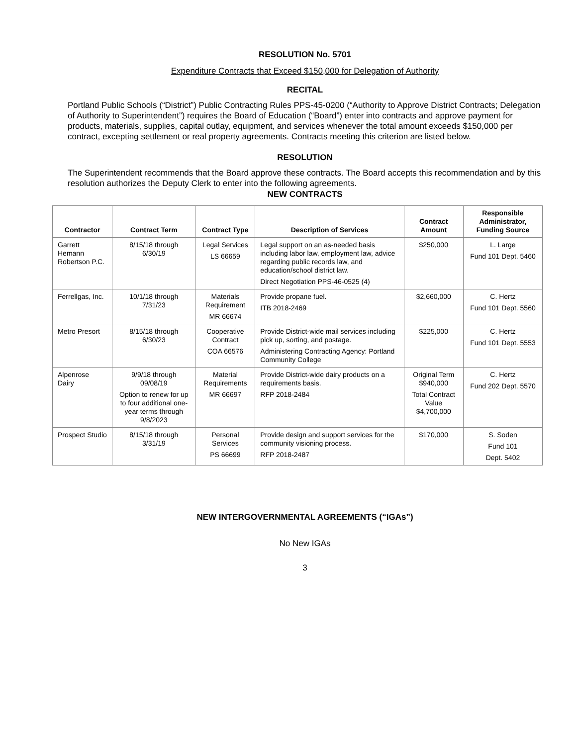RESOLUTION No. 5701
Expenditure Contracts that Exceed $150,000 for Delegation of Authority
RECITAL
Portland Public Schools (“District”) Public Contracting Rules PPS-45-0200 (“Authority to Approve District Contracts; Delegation of Authority to Superintendent”) requires the Board of Education (“Board”) enter into contracts and approve payment for products, materials, supplies, capital outlay, equipment, and services whenever the total amount exceeds $150,000 per contract, excepting settlement or real property agreements. Contracts meeting this criterion are listed below.
RESOLUTION
The Superintendent recommends that the Board approve these contracts. The Board accepts this recommendation and by this resolution authorizes the Deputy Clerk to enter into the following agreements.
NEW CONTRACTS
| Contractor | Contract Term | Contract Type | Description of Services | Contract Amount | Responsible Administrator, Funding Source |
| --- | --- | --- | --- | --- | --- |
| Garrett Hemann Robertson P.C. | 8/15/18 through 6/30/19 | Legal Services LS 66659 | Legal support on an as-needed basis including labor law, employment law, advice regarding public records law, and education/school district law. Direct Negotiation PPS-46-0525 (4) | $250,000 | L. Large Fund 101 Dept. 5460 |
| Ferrellgas, Inc. | 10/1/18 through 7/31/23 | Materials Requirement MR 66674 | Provide propane fuel. ITB 2018-2469 | $2,660,000 | C. Hertz Fund 101 Dept. 5560 |
| Metro Presort | 8/15/18 through 6/30/23 | Cooperative Contract COA 66576 | Provide District-wide mail services including pick up, sorting, and postage. Administering Contracting Agency: Portland Community College | $225,000 | C. Hertz Fund 101 Dept. 5553 |
| Alpenrose Dairy | 9/9/18 through 09/08/19 Option to renew for up to four additional one-year terms through 9/8/2023 | Material Requirements MR 66697 | Provide District-wide dairy products on a requirements basis. RFP 2018-2484 | Original Term $940,000 Total Contract Value $4,700,000 | C. Hertz Fund 202 Dept. 5570 |
| Prospect Studio | 8/15/18 through 3/31/19 | Personal Services PS 66699 | Provide design and support services for the community visioning process. RFP 2018-2487 | $170,000 | S. Soden Fund 101 Dept. 5402 |
NEW INTERGOVERNMENTAL AGREEMENTS (“IGAs”)
No New IGAs
3